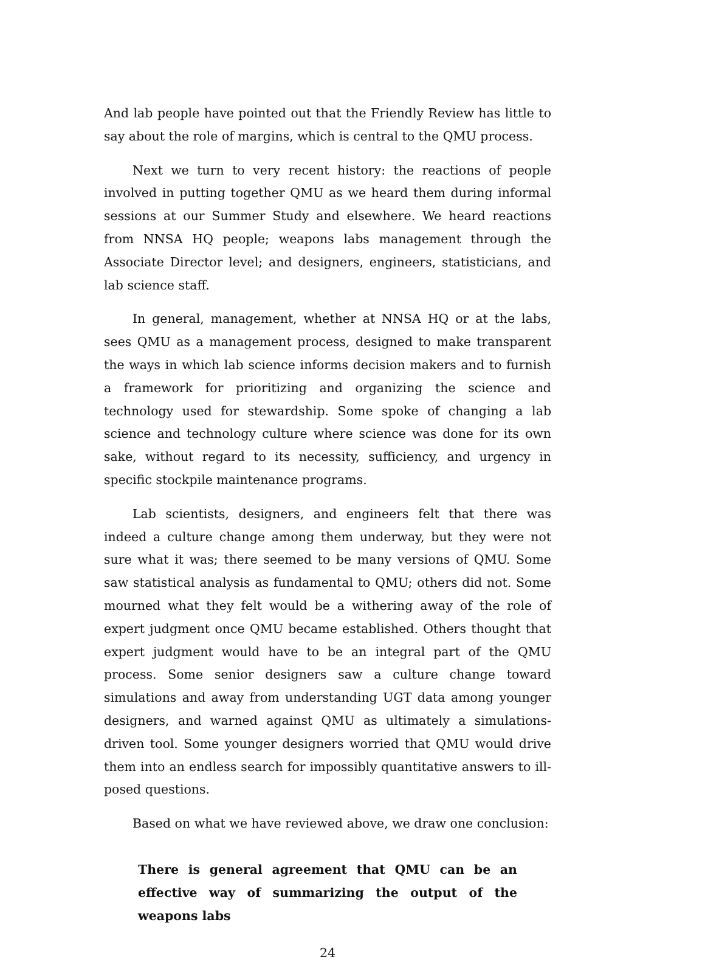And lab people have pointed out that the Friendly Review has little to say about the role of margins, which is central to the QMU process.
Next we turn to very recent history: the reactions of people involved in putting together QMU as we heard them during informal sessions at our Summer Study and elsewhere. We heard reactions from NNSA HQ people; weapons labs management through the Associate Director level; and designers, engineers, statisticians, and lab science staff.
In general, management, whether at NNSA HQ or at the labs, sees QMU as a management process, designed to make transparent the ways in which lab science informs decision makers and to furnish a framework for prioritizing and organizing the science and technology used for stewardship. Some spoke of changing a lab science and technology culture where science was done for its own sake, without regard to its necessity, sufficiency, and urgency in specific stockpile maintenance programs.
Lab scientists, designers, and engineers felt that there was indeed a culture change among them underway, but they were not sure what it was; there seemed to be many versions of QMU. Some saw statistical analysis as fundamental to QMU; others did not. Some mourned what they felt would be a withering away of the role of expert judgment once QMU became established. Others thought that expert judgment would have to be an integral part of the QMU process. Some senior designers saw a culture change toward simulations and away from understanding UGT data among younger designers, and warned against QMU as ultimately a simulations-driven tool. Some younger designers worried that QMU would drive them into an endless search for impossibly quantitative answers to ill-posed questions.
Based on what we have reviewed above, we draw one conclusion:
There is general agreement that QMU can be an effective way of summarizing the output of the weapons labs
24